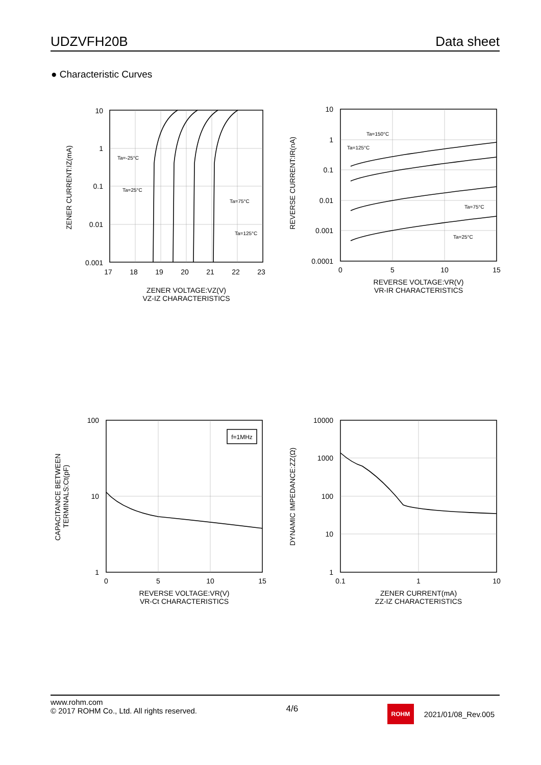UDZVFH20B Data sheet
● Characteristic Curves
10
1
0.1
0.01
0.001
17
18
19
20
21
22
23
ZENER VOLTAGE:VZ(V)
VZ-IZ CHARACTERISTICS
ZENER CURRENT:IZ(mA)
Ta=-25°C
Ta=25°C
Ta=75°C
Ta=125°C
10
1
0.1
0.01
0.001
0.0001
0
5
10
15
REVERSE VOLTAGE:VR(V)
VR-IR CHARACTERISTICS
REVERSE CURRENT:IR(nA)
Ta=150°C
Ta=125°C
Ta=75°C
Ta=25°C
f=1MHz
100
10
1
0
5
10
15
REVERSE VOLTAGE:VR(V)
VR-Ct CHARACTERISTICS
CAPACITANCE BETWEEN
TERMINALS:Ct(pF)
10000
1000
100
10
1
0.1
1
10
ZENER CURRENT(mA)
ZZ-IZ CHARACTERISTICS
DYNAMIC IMPEDANCE:ZZ(Ω)
www.rohm.com
© 2017 ROHM Co., Ltd. All rights reserved.
4/6
ROHM
2021/01/08_Rev.005